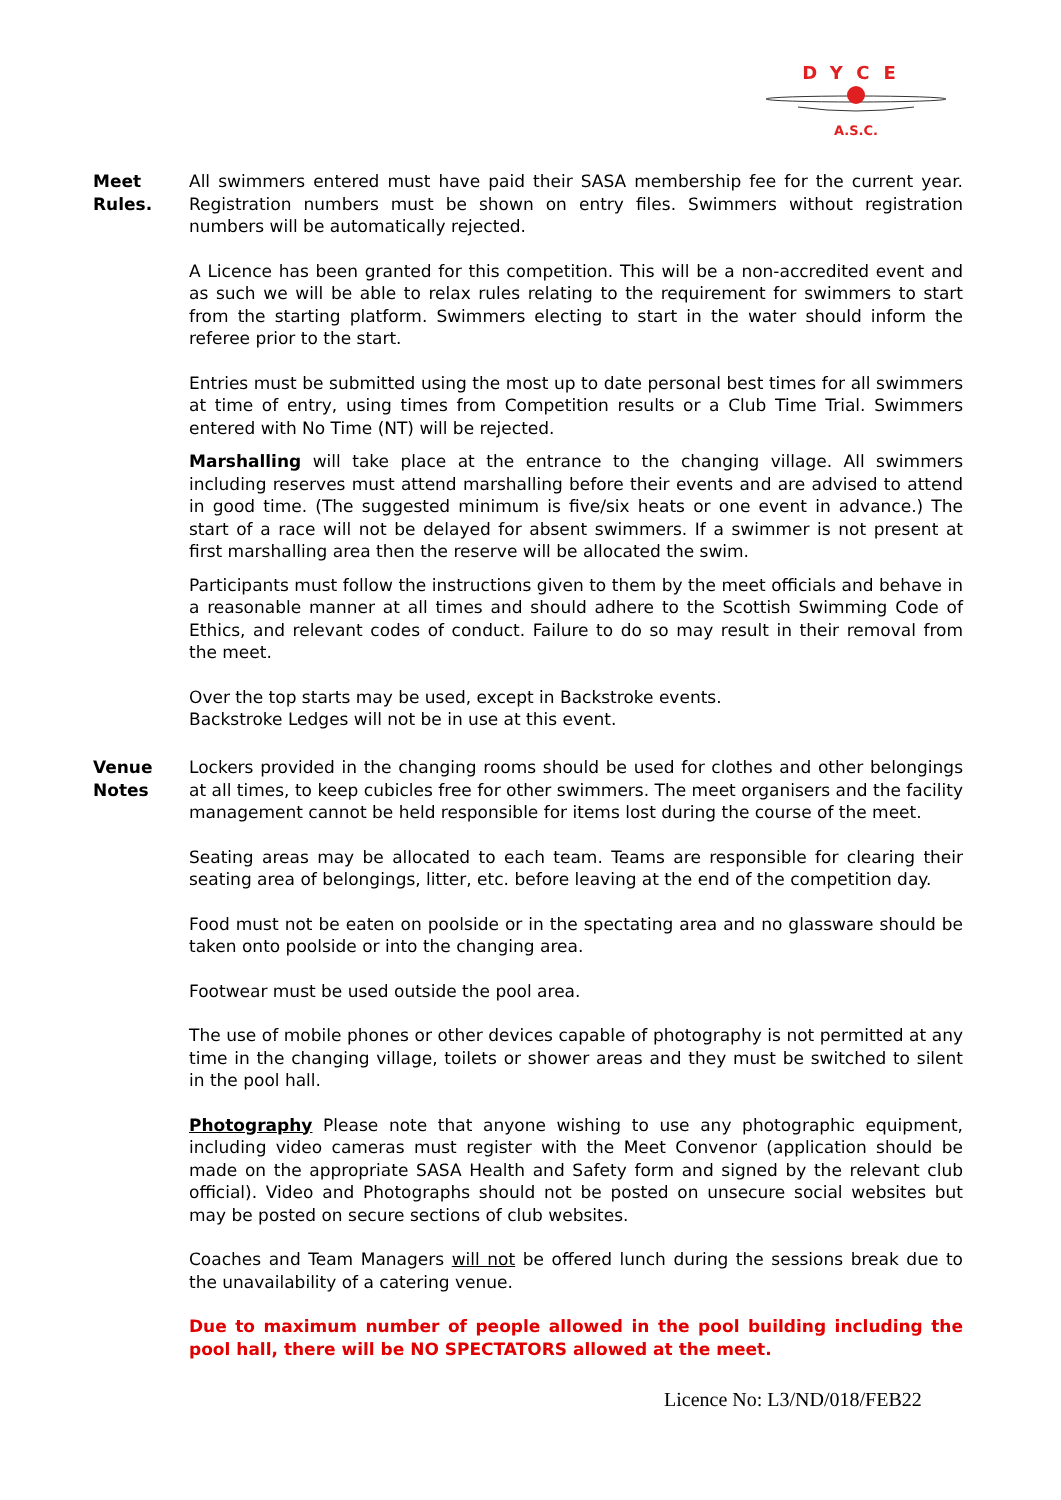DYCE
A.S.C.
Meet
Rules.
All swimmers entered must have paid their SASA membership fee for the current year. Registration numbers must be shown on entry files. Swimmers without registration numbers will be automatically rejected.
A Licence has been granted for this competition. This will be a non-accredited event and as such we will be able to relax rules relating to the requirement for swimmers to start from the starting platform. Swimmers electing to start in the water should inform the referee prior to the start.
Entries must be submitted using the most up to date personal best times for all swimmers at time of entry, using times from Competition results or a Club Time Trial. Swimmers entered with No Time (NT) will be rejected.
Marshalling will take place at the entrance to the changing village. All swimmers including reserves must attend marshalling before their events and are advised to attend in good time. (The suggested minimum is five/six heats or one event in advance.) The start of a race will not be delayed for absent swimmers. If a swimmer is not present at first marshalling area then the reserve will be allocated the swim.
Participants must follow the instructions given to them by the meet officials and behave in a reasonable manner at all times and should adhere to the Scottish Swimming Code of Ethics, and relevant codes of conduct. Failure to do so may result in their removal from the meet.
Over the top starts may be used, except in Backstroke events.
Backstroke Ledges will not be in use at this event.
Venue
Notes
Lockers provided in the changing rooms should be used for clothes and other belongings at all times, to keep cubicles free for other swimmers. The meet organisers and the facility management cannot be held responsible for items lost during the course of the meet.
Seating areas may be allocated to each team. Teams are responsible for clearing their seating area of belongings, litter, etc. before leaving at the end of the competition day.
Food must not be eaten on poolside or in the spectating area and no glassware should be taken onto poolside or into the changing area.
Footwear must be used outside the pool area.
The use of mobile phones or other devices capable of photography is not permitted at any time in the changing village, toilets or shower areas and they must be switched to silent in the pool hall.
Photography Please note that anyone wishing to use any photographic equipment, including video cameras must register with the Meet Convenor (application should be made on the appropriate SASA Health and Safety form and signed by the relevant club official). Video and Photographs should not be posted on unsecure social websites but may be posted on secure sections of club websites.
Coaches and Team Managers will not be offered lunch during the sessions break due to the unavailability of a catering venue.
Due to maximum number of people allowed in the pool building including the pool hall, there will be NO SPECTATORS allowed at the meet.
Licence No: L3/ND/018/FEB22